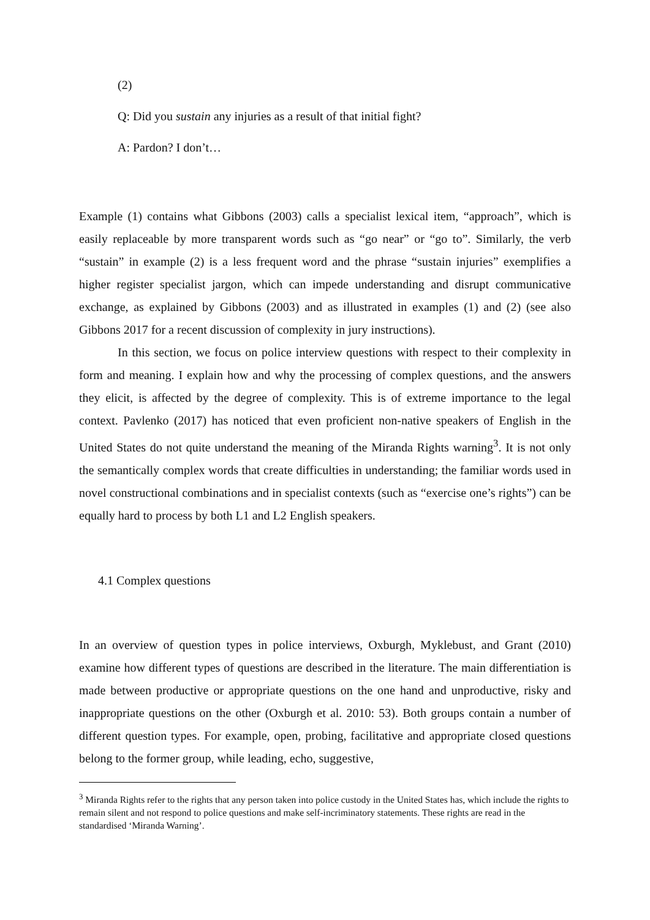(2)
Q: Did you sustain any injuries as a result of that initial fight?
A: Pardon? I don’t…
Example (1) contains what Gibbons (2003) calls a specialist lexical item, “approach”, which is easily replaceable by more transparent words such as “go near” or “go to”. Similarly, the verb “sustain” in example (2) is a less frequent word and the phrase “sustain injuries” exemplifies a higher register specialist jargon, which can impede understanding and disrupt communicative exchange, as explained by Gibbons (2003) and as illustrated in examples (1) and (2) (see also Gibbons 2017 for a recent discussion of complexity in jury instructions).
In this section, we focus on police interview questions with respect to their complexity in form and meaning. I explain how and why the processing of complex questions, and the answers they elicit, is affected by the degree of complexity. This is of extreme importance to the legal context. Pavlenko (2017) has noticed that even proficient non-native speakers of English in the United States do not quite understand the meaning of the Miranda Rights warning<sup>3</sup>. It is not only the semantically complex words that create difficulties in understanding; the familiar words used in novel constructional combinations and in specialist contexts (such as “exercise one’s rights”) can be equally hard to process by both L1 and L2 English speakers.
4.1 Complex questions
In an overview of question types in police interviews, Oxburgh, Myklebust, and Grant (2010) examine how different types of questions are described in the literature. The main differentiation is made between productive or appropriate questions on the one hand and unproductive, risky and inappropriate questions on the other (Oxburgh et al. 2010: 53). Both groups contain a number of different question types. For example, open, probing, facilitative and appropriate closed questions belong to the former group, while leading, echo, suggestive,
<sup>3</sup> Miranda Rights refer to the rights that any person taken into police custody in the United States has, which include the rights to remain silent and not respond to police questions and make self-incriminatory statements. These rights are read in the standardised ‘Miranda Warning’.